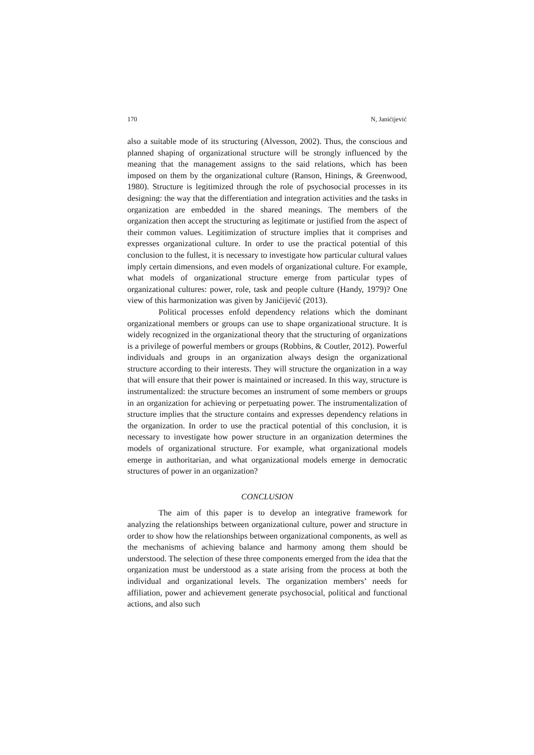170 N, Janićijević
also a suitable mode of its structuring (Alvesson, 2002). Thus, the conscious and planned shaping of organizational structure will be strongly influenced by the meaning that the management assigns to the said relations, which has been imposed on them by the organizational culture (Ranson, Hinings, & Greenwood, 1980). Structure is legitimized through the role of psychosocial processes in its designing: the way that the differentiation and integration activities and the tasks in organization are embedded in the shared meanings. The members of the organization then accept the structuring as legitimate or justified from the aspect of their common values. Legitimization of structure implies that it comprises and expresses organizational culture. In order to use the practical potential of this conclusion to the fullest, it is necessary to investigate how particular cultural values imply certain dimensions, and even models of organizational culture. For example, what models of organizational structure emerge from particular types of organizational cultures: power, role, task and people culture (Handy, 1979)? One view of this harmonization was given by Janićijević (2013).
Political processes enfold dependency relations which the dominant organizational members or groups can use to shape organizational structure. It is widely recognized in the organizational theory that the structuring of organizations is a privilege of powerful members or groups (Robbins, & Coutler, 2012). Powerful individuals and groups in an organization always design the organizational structure according to their interests. They will structure the organization in a way that will ensure that their power is maintained or increased. In this way, structure is instrumentalized: the structure becomes an instrument of some members or groups in an organization for achieving or perpetuating power. The instrumentalization of structure implies that the structure contains and expresses dependency relations in the organization. In order to use the practical potential of this conclusion, it is necessary to investigate how power structure in an organization determines the models of organizational structure. For example, what organizational models emerge in authoritarian, and what organizational models emerge in democratic structures of power in an organization?
CONCLUSION
The aim of this paper is to develop an integrative framework for analyzing the relationships between organizational culture, power and structure in order to show how the relationships between organizational components, as well as the mechanisms of achieving balance and harmony among them should be understood. The selection of these three components emerged from the idea that the organization must be understood as a state arising from the process at both the individual and organizational levels. The organization members’ needs for affiliation, power and achievement generate psychosocial, political and functional actions, and also such